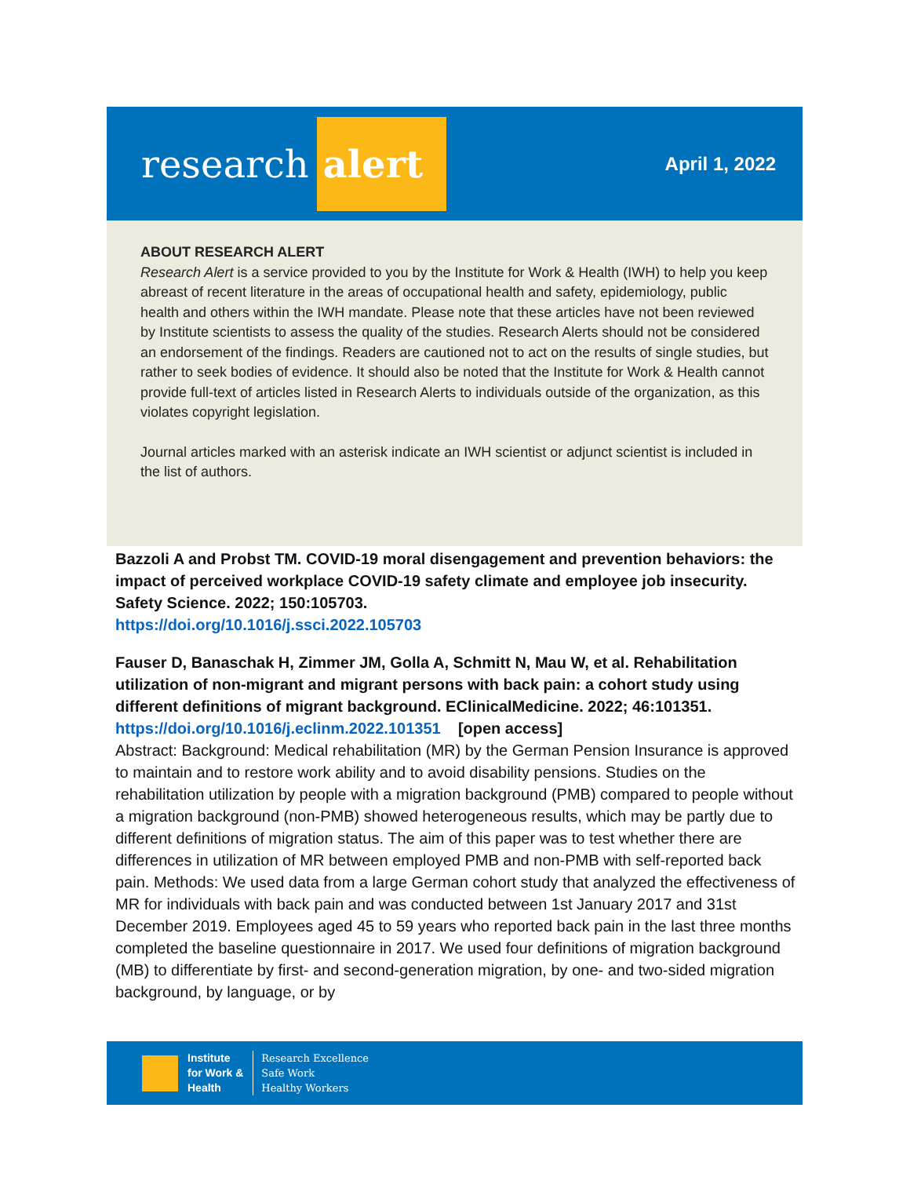research alert
April 1, 2022
ABOUT RESEARCH ALERT
Research Alert is a service provided to you by the Institute for Work & Health (IWH) to help you keep abreast of recent literature in the areas of occupational health and safety, epidemiology, public health and others within the IWH mandate. Please note that these articles have not been reviewed by Institute scientists to assess the quality of the studies. Research Alerts should not be considered an endorsement of the findings. Readers are cautioned not to act on the results of single studies, but rather to seek bodies of evidence. It should also be noted that the Institute for Work & Health cannot provide full-text of articles listed in Research Alerts to individuals outside of the organization, as this violates copyright legislation.
Journal articles marked with an asterisk indicate an IWH scientist or adjunct scientist is included in the list of authors.
Bazzoli A and Probst TM. COVID-19 moral disengagement and prevention behaviors: the impact of perceived workplace COVID-19 safety climate and employee job insecurity. Safety Science. 2022; 150:105703.
https://doi.org/10.1016/j.ssci.2022.105703
Fauser D, Banaschak H, Zimmer JM, Golla A, Schmitt N, Mau W, et al. Rehabilitation utilization of non-migrant and migrant persons with back pain: a cohort study using different definitions of migrant background. EClinicalMedicine. 2022; 46:101351.
https://doi.org/10.1016/j.eclinm.2022.101351 [open access]
Abstract: Background: Medical rehabilitation (MR) by the German Pension Insurance is approved to maintain and to restore work ability and to avoid disability pensions. Studies on the rehabilitation utilization by people with a migration background (PMB) compared to people without a migration background (non-PMB) showed heterogeneous results, which may be partly due to different definitions of migration status. The aim of this paper was to test whether there are differences in utilization of MR between employed PMB and non-PMB with self-reported back pain. Methods: We used data from a large German cohort study that analyzed the effectiveness of MR for individuals with back pain and was conducted between 1st January 2017 and 31st December 2019. Employees aged 45 to 59 years who reported back pain in the last three months completed the baseline questionnaire in 2017. We used four definitions of migration background (MB) to differentiate by first- and second-generation migration, by one- and two-sided migration background, by language, or by
Institute
for Work &
Health
Research Excellence
Safe Work
Healthy Workers